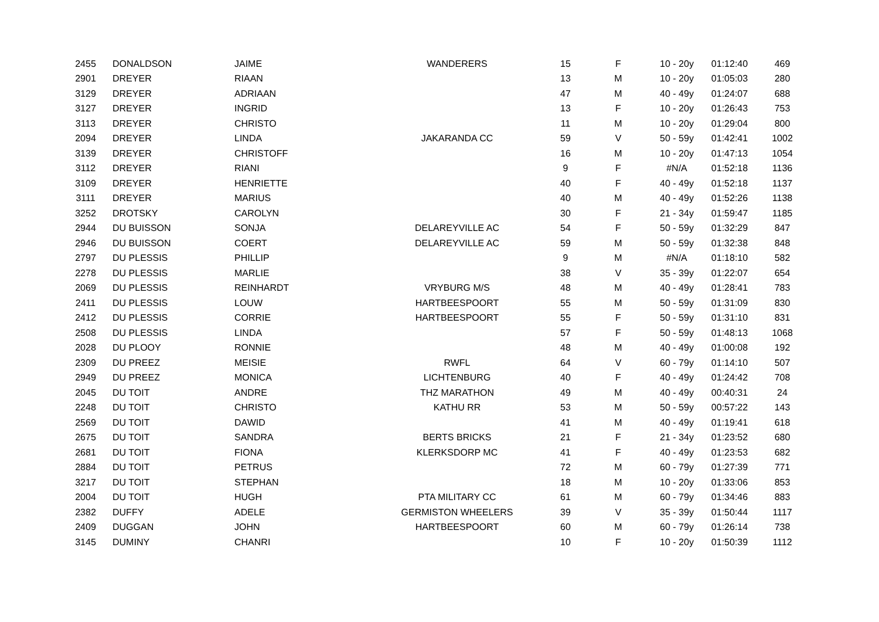| 2455 | DONALDSON | JAIME | WANDERERS | 15 | F | 10 - 20y | 01:12:40 | 469 |
| 2901 | DREYER | RIAAN | | 13 | M | 10 - 20y | 01:05:03 | 280 |
| 3129 | DREYER | ADRIAAN | | 47 | M | 40 - 49y | 01:24:07 | 688 |
| 3127 | DREYER | INGRID | | 13 | F | 10 - 20y | 01:26:43 | 753 |
| 3113 | DREYER | CHRISTO | | 11 | M | 10 - 20y | 01:29:04 | 800 |
| 2094 | DREYER | LINDA | JAKARANDA CC | 59 | V | 50 - 59y | 01:42:41 | 1002 |
| 3139 | DREYER | CHRISTOFF | | 16 | M | 10 - 20y | 01:47:13 | 1054 |
| 3112 | DREYER | RIANI | | 9 | F | #N/A | 01:52:18 | 1136 |
| 3109 | DREYER | HENRIETTE | | 40 | F | 40 - 49y | 01:52:18 | 1137 |
| 3111 | DREYER | MARIUS | | 40 | M | 40 - 49y | 01:52:26 | 1138 |
| 3252 | DROTSKY | CAROLYN | | 30 | F | 21 - 34y | 01:59:47 | 1185 |
| 2944 | DU BUISSON | SONJA | DELAREYVILLE AC | 54 | F | 50 - 59y | 01:32:29 | 847 |
| 2946 | DU BUISSON | COERT | DELAREYVILLE AC | 59 | M | 50 - 59y | 01:32:38 | 848 |
| 2797 | DU PLESSIS | PHILLIP | | 9 | M | #N/A | 01:18:10 | 582 |
| 2278 | DU PLESSIS | MARLIE | | 38 | V | 35 - 39y | 01:22:07 | 654 |
| 2069 | DU PLESSIS | REINHARDT | VRYBURG M/S | 48 | M | 40 - 49y | 01:28:41 | 783 |
| 2411 | DU PLESSIS | LOUW | HARTBEESPOORT | 55 | M | 50 - 59y | 01:31:09 | 830 |
| 2412 | DU PLESSIS | CORRIE | HARTBEESPOORT | 55 | F | 50 - 59y | 01:31:10 | 831 |
| 2508 | DU PLESSIS | LINDA | | 57 | F | 50 - 59y | 01:48:13 | 1068 |
| 2028 | DU PLOOY | RONNIE | | 48 | M | 40 - 49y | 01:00:08 | 192 |
| 2309 | DU PREEZ | MEISIE | RWFL | 64 | V | 60 - 79y | 01:14:10 | 507 |
| 2949 | DU PREEZ | MONICA | LICHTENBURG | 40 | F | 40 - 49y | 01:24:42 | 708 |
| 2045 | DU TOIT | ANDRE | THZ MARATHON | 49 | M | 40 - 49y | 00:40:31 | 24 |
| 2248 | DU TOIT | CHRISTO | KATHU RR | 53 | M | 50 - 59y | 00:57:22 | 143 |
| 2569 | DU TOIT | DAWID | | 41 | M | 40 - 49y | 01:19:41 | 618 |
| 2675 | DU TOIT | SANDRA | BERTS BRICKS | 21 | F | 21 - 34y | 01:23:52 | 680 |
| 2681 | DU TOIT | FIONA | KLERKSDORP MC | 41 | F | 40 - 49y | 01:23:53 | 682 |
| 2884 | DU TOIT | PETRUS | | 72 | M | 60 - 79y | 01:27:39 | 771 |
| 3217 | DU TOIT | STEPHAN | | 18 | M | 10 - 20y | 01:33:06 | 853 |
| 2004 | DU TOIT | HUGH | PTA MILITARY CC | 61 | M | 60 - 79y | 01:34:46 | 883 |
| 2382 | DUFFY | ADELE | GERMISTON WHEELERS | 39 | V | 35 - 39y | 01:50:44 | 1117 |
| 2409 | DUGGAN | JOHN | HARTBEESPOORT | 60 | M | 60 - 79y | 01:26:14 | 738 |
| 3145 | DUMINY | CHANRI | | 10 | F | 10 - 20y | 01:50:39 | 1112 |